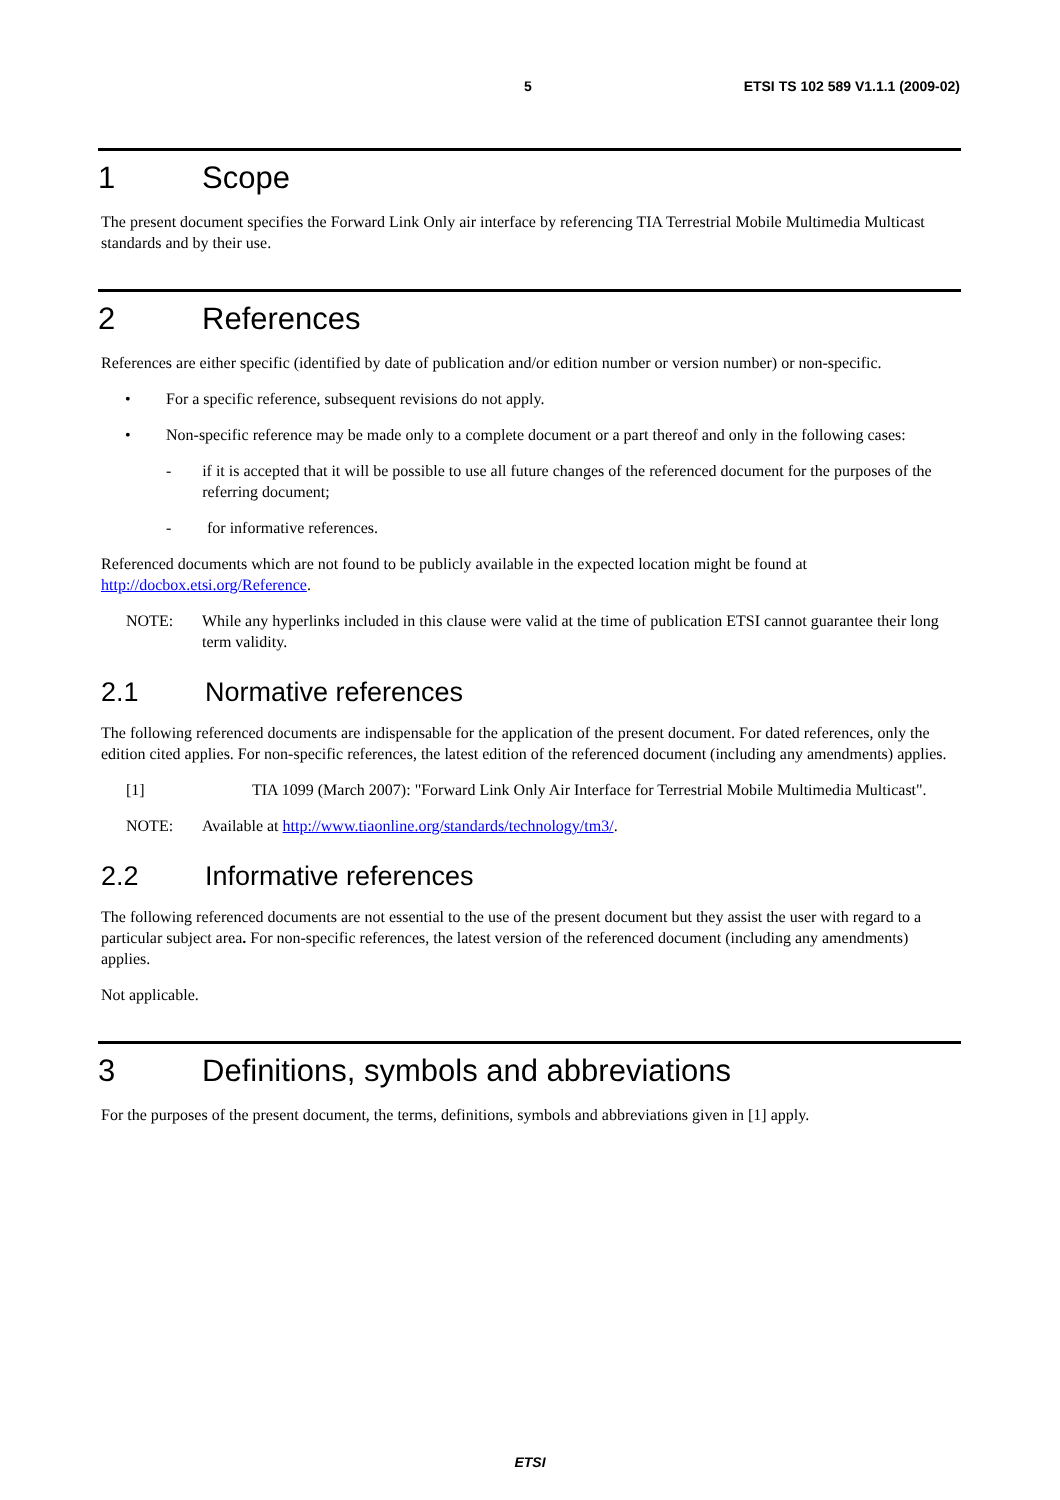5 ETSI TS 102 589 V1.1.1 (2009-02)
1 Scope
The present document specifies the Forward Link Only air interface by referencing TIA Terrestrial Mobile Multimedia Multicast standards and by their use.
2 References
References are either specific (identified by date of publication and/or edition number or version number) or non-specific.
• For a specific reference, subsequent revisions do not apply.
• Non-specific reference may be made only to a complete document or a part thereof and only in the following cases:
- if it is accepted that it will be possible to use all future changes of the referenced document for the purposes of the referring document;
- for informative references.
Referenced documents which are not found to be publicly available in the expected location might be found at http://docbox.etsi.org/Reference.
NOTE: While any hyperlinks included in this clause were valid at the time of publication ETSI cannot guarantee their long term validity.
2.1 Normative references
The following referenced documents are indispensable for the application of the present document. For dated references, only the edition cited applies. For non-specific references, the latest edition of the referenced document (including any amendments) applies.
[1] TIA 1099 (March 2007): "Forward Link Only Air Interface for Terrestrial Mobile Multimedia Multicast".
NOTE: Available at http://www.tiaonline.org/standards/technology/tm3/.
2.2 Informative references
The following referenced documents are not essential to the use of the present document but they assist the user with regard to a particular subject area. For non-specific references, the latest version of the referenced document (including any amendments) applies.
Not applicable.
3 Definitions, symbols and abbreviations
For the purposes of the present document, the terms, definitions, symbols and abbreviations given in [1] apply.
ETSI